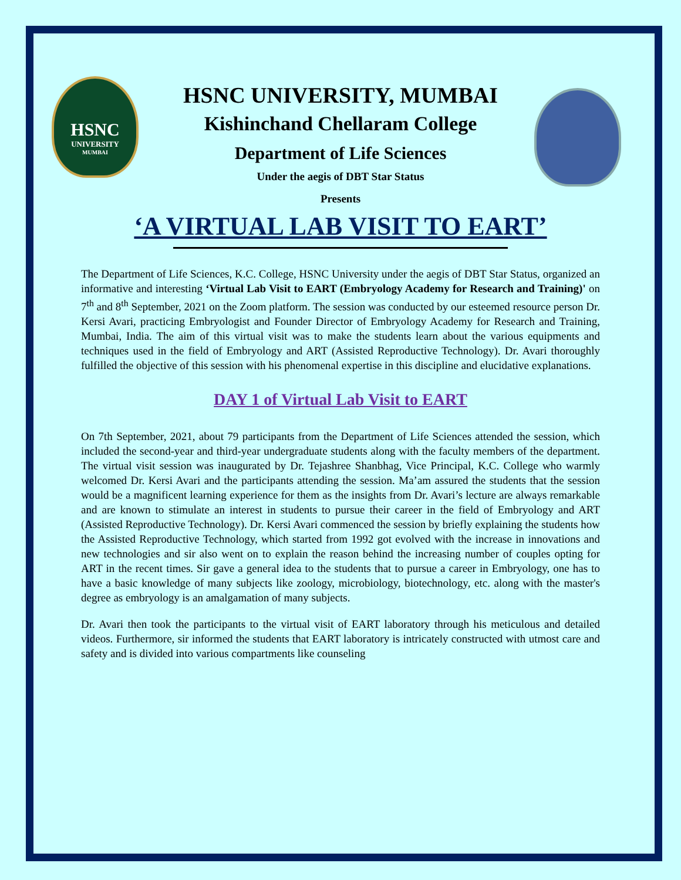HSNC
UNIVERSITY
MUMBAI
HSNC UNIVERSITY, MUMBAI
Kishinchand Chellaram College
Department of Life Sciences
Under the aegis of DBT Star Status
Presents
‘A VIRTUAL LAB VISIT TO EART’
The Department of Life Sciences, K.C. College, HSNC University under the aegis of DBT Star Status, organized an informative and interesting ‘Virtual Lab Visit to EART (Embryology Academy for Research and Training)' on 7<sup>th</sup> and 8<sup>th</sup> September, 2021 on the Zoom platform. The session was conducted by our esteemed resource person Dr. Kersi Avari, practicing Embryologist and Founder Director of Embryology Academy for Research and Training, Mumbai, India. The aim of this virtual visit was to make the students learn about the various equipments and techniques used in the field of Embryology and ART (Assisted Reproductive Technology). Dr. Avari thoroughly fulfilled the objective of this session with his phenomenal expertise in this discipline and elucidative explanations.
DAY 1 of Virtual Lab Visit to EART
On 7th September, 2021, about 79 participants from the Department of Life Sciences attended the session, which included the second-year and third-year undergraduate students along with the faculty members of the department. The virtual visit session was inaugurated by Dr. Tejashree Shanbhag, Vice Principal, K.C. College who warmly welcomed Dr. Kersi Avari and the participants attending the session. Ma’am assured the students that the session would be a magnificent learning experience for them as the insights from Dr. Avari’s lecture are always remarkable and are known to stimulate an interest in students to pursue their career in the field of Embryology and ART (Assisted Reproductive Technology). Dr. Kersi Avari commenced the session by briefly explaining the students how the Assisted Reproductive Technology, which started from 1992 got evolved with the increase in innovations and new technologies and sir also went on to explain the reason behind the increasing number of couples opting for ART in the recent times. Sir gave a general idea to the students that to pursue a career in Embryology, one has to have a basic knowledge of many subjects like zoology, microbiology, biotechnology, etc. along with the master's degree as embryology is an amalgamation of many subjects.
Dr. Avari then took the participants to the virtual visit of EART laboratory through his meticulous and detailed videos. Furthermore, sir informed the students that EART laboratory is intricately constructed with utmost care and safety and is divided into various compartments like counseling